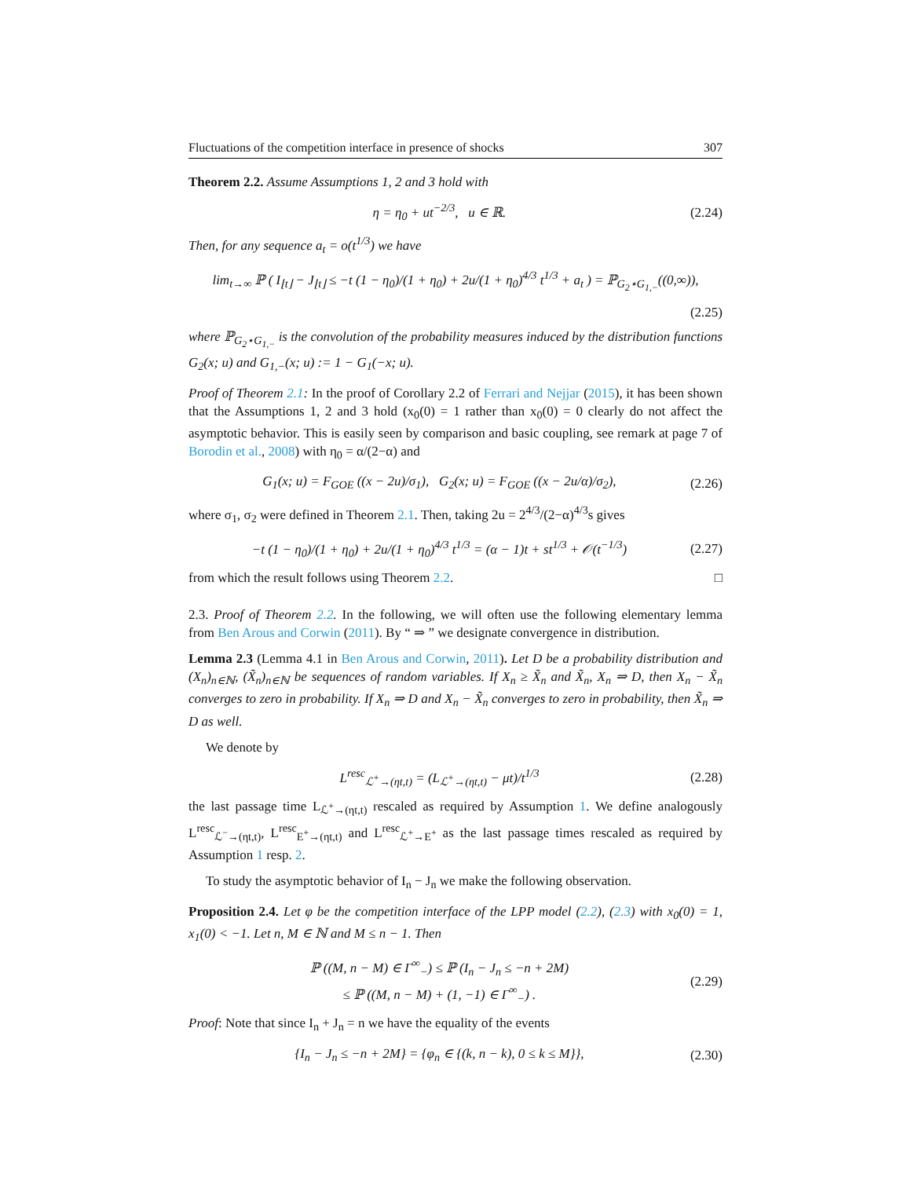Fluctuations of the competition interface in presence of shocks 307
Theorem 2.2. Assume Assumptions 1, 2 and 3 hold with
η = η<sub>0</sub> + ut<sup>−2/3</sup>, u ∈ ℝ. (2.24)
Then, for any sequence a<sub>t</sub> = o(t<sup>1/3</sup>) we have
lim<sub>t→∞</sub> ℙ ( I<sub>⌊t⌋</sub> − J<sub>⌊t⌋</sub> ≤ −t (1 − η<sub>0</sub>)/(1 + η<sub>0</sub>) + 2u/(1 + η<sub>0</sub>)<sup>4/3</sup> t<sup>1/3</sup> + a<sub>t</sub> ) = ℙ<sub>G<sub>2</sub>⋆G<sub>1,−</sub></sub>((0,∞)),
(2.25)
where ℙ<sub>G<sub>2</sub>⋆G<sub>1,−</sub></sub> is the convolution of the probability measures induced by the distribution functions G<sub>2</sub>(x; u) and G<sub>1,−</sub>(x; u) := 1 − G<sub>1</sub>(−x; u).
Proof of Theorem 2.1: In the proof of Corollary 2.2 of Ferrari and Nejjar (2015), it has been shown that the Assumptions 1, 2 and 3 hold (x<sub>0</sub>(0) = 1 rather than x<sub>0</sub>(0) = 0 clearly do not affect the asymptotic behavior. This is easily seen by comparison and basic coupling, see remark at page 7 of Borodin et al., 2008) with η<sub>0</sub> = α/(2−α) and
G<sub>1</sub>(x; u) = F<sub>GOE</sub> ((x − 2u)/σ<sub>1</sub>), G<sub>2</sub>(x; u) = F<sub>GOE</sub> ((x − 2u/α)/σ<sub>2</sub>), (2.26)
where σ<sub>1</sub>, σ<sub>2</sub> were defined in Theorem 2.1. Then, taking 2u = 2<sup>4/3</sup>/(2−α)<sup>4/3</sup>s gives
−t (1 − η<sub>0</sub>)/(1 + η<sub>0</sub>) + 2u/(1 + η<sub>0</sub>)<sup>4/3</sup> t<sup>1/3</sup> = (α − 1)t + st<sup>1/3</sup> + 𝒪(t<sup>−1/3</sup>) (2.27)
from which the result follows using Theorem 2.2. □
2.3. Proof of Theorem 2.2. In the following, we will often use the following elementary lemma from Ben Arous and Corwin (2011). By “ ⇒ ” we designate convergence in distribution.
Lemma 2.3 (Lemma 4.1 in Ben Arous and Corwin, 2011). Let D be a probability distribution and (X<sub>n</sub>)<sub>n∈ℕ</sub>, (X̃<sub>n</sub>)<sub>n∈ℕ</sub> be sequences of random variables. If X<sub>n</sub> ≥ X̃<sub>n</sub> and X̃<sub>n</sub>, X<sub>n</sub> ⇒ D, then X<sub>n</sub> − X̃<sub>n</sub> converges to zero in probability. If X<sub>n</sub> ⇒ D and X<sub>n</sub> − X̃<sub>n</sub> converges to zero in probability, then X̃<sub>n</sub> ⇒ D as well.
We denote by
L<sup>resc</sup><sub>ℒ<sup>+</sup>→(ηt,t)</sub> = (L<sub>ℒ<sup>+</sup>→(ηt,t)</sub> − μt)/t<sup>1/3</sup> (2.28)
the last passage time L<sub>ℒ<sup>+</sup>→(ηt,t)</sub> rescaled as required by Assumption 1. We define analogously L<sup>resc</sup><sub>ℒ<sup>−</sup>→(ηt,t)</sub>, L<sup>resc</sup><sub>E<sup>+</sup>→(ηt,t)</sub> and L<sup>resc</sup><sub>ℒ<sup>+</sup>→E<sup>+</sup></sub> as the last passage times rescaled as required by Assumption 1 resp. 2.
To study the asymptotic behavior of I<sub>n</sub> − J<sub>n</sub> we make the following observation.
Proposition 2.4. Let φ be the competition interface of the LPP model (2.2), (2.3) with x<sub>0</sub>(0) = 1, x<sub>1</sub>(0) < −1. Let n, M ∈ ℕ and M ≤ n − 1. Then
ℙ ((M, n − M) ∈ Γ<sup>∞</sup><sub>−</sub>) ≤ ℙ (I<sub>n</sub> − J<sub>n</sub> ≤ −n + 2M)
≤ ℙ ((M, n − M) + (1, −1) ∈ Γ<sup>∞</sup><sub>−</sub>) . (2.29)
Proof: Note that since I<sub>n</sub> + J<sub>n</sub> = n we have the equality of the events
{I<sub>n</sub> − J<sub>n</sub> ≤ −n + 2M} = {φ<sub>n</sub> ∈ {(k, n − k), 0 ≤ k ≤ M}}, (2.30)